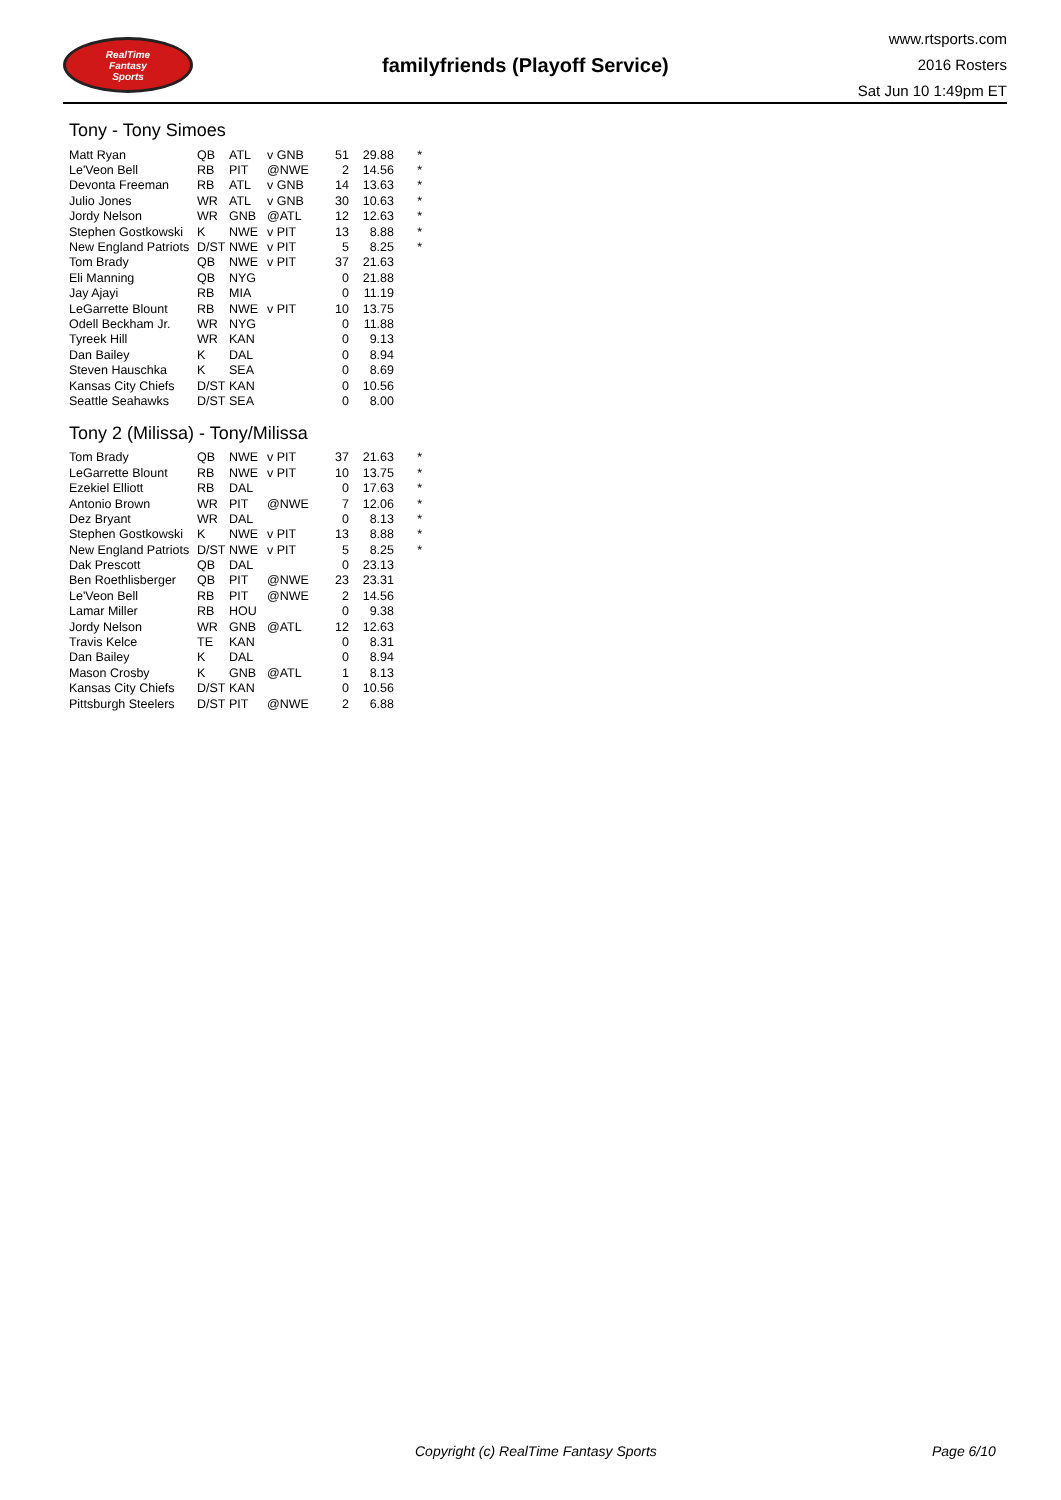RealTime
Fantasy
Sports
familyfriends (Playoff Service)
www.rtsports.com
2016 Rosters
Sat Jun 10 1:49pm ET
Tony - Tony Simoes
| Matt Ryan | QB | ATL | v GNB | 51 | 29.88 | * |
| Le'Veon Bell | RB | PIT | @NWE | 2 | 14.56 | * |
| Devonta Freeman | RB | ATL | v GNB | 14 | 13.63 | * |
| Julio Jones | WR | ATL | v GNB | 30 | 10.63 | * |
| Jordy Nelson | WR | GNB | @ATL | 12 | 12.63 | * |
| Stephen Gostkowski | K | NWE | v PIT | 13 | 8.88 | * |
| New England Patriots | D/ST | NWE | v PIT | 5 | 8.25 | * |
| Tom Brady | QB | NWE | v PIT | 37 | 21.63 | |
| Eli Manning | QB | NYG | | 0 | 21.88 | |
| Jay Ajayi | RB | MIA | | 0 | 11.19 | |
| LeGarrette Blount | RB | NWE | v PIT | 10 | 13.75 | |
| Odell Beckham Jr. | WR | NYG | | 0 | 11.88 | |
| Tyreek Hill | WR | KAN | | 0 | 9.13 | |
| Dan Bailey | K | DAL | | 0 | 8.94 | |
| Steven Hauschka | K | SEA | | 0 | 8.69 | |
| Kansas City Chiefs | D/ST | KAN | | 0 | 10.56 | |
| Seattle Seahawks | D/ST | SEA | | 0 | 8.00 | |
Tony 2 (Milissa) - Tony/Milissa
| Tom Brady | QB | NWE | v PIT | 37 | 21.63 | * |
| LeGarrette Blount | RB | NWE | v PIT | 10 | 13.75 | * |
| Ezekiel Elliott | RB | DAL | | 0 | 17.63 | * |
| Antonio Brown | WR | PIT | @NWE | 7 | 12.06 | * |
| Dez Bryant | WR | DAL | | 0 | 8.13 | * |
| Stephen Gostkowski | K | NWE | v PIT | 13 | 8.88 | * |
| New England Patriots | D/ST | NWE | v PIT | 5 | 8.25 | * |
| Dak Prescott | QB | DAL | | 0 | 23.13 | |
| Ben Roethlisberger | QB | PIT | @NWE | 23 | 23.31 | |
| Le'Veon Bell | RB | PIT | @NWE | 2 | 14.56 | |
| Lamar Miller | RB | HOU | | 0 | 9.38 | |
| Jordy Nelson | WR | GNB | @ATL | 12 | 12.63 | |
| Travis Kelce | TE | KAN | | 0 | 8.31 | |
| Dan Bailey | K | DAL | | 0 | 8.94 | |
| Mason Crosby | K | GNB | @ATL | 1 | 8.13 | |
| Kansas City Chiefs | D/ST | KAN | | 0 | 10.56 | |
| Pittsburgh Steelers | D/ST | PIT | @NWE | 2 | 6.88 | |
Copyright (c) RealTime Fantasy Sports Page 6/10